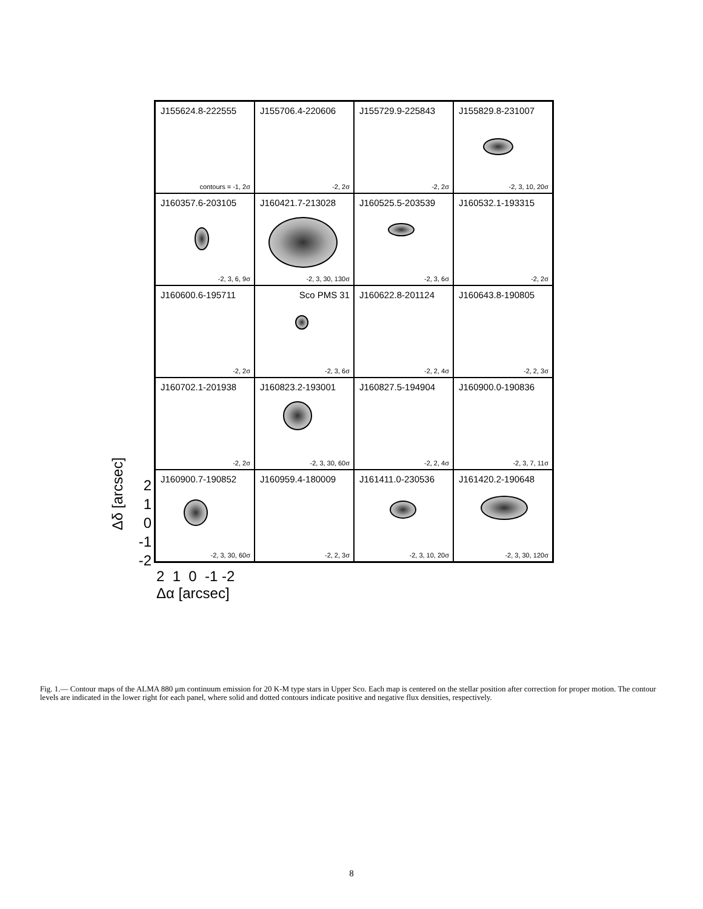J155624.8-222555
contours = -1, 2σ
J155706.4-220606
-2, 2σ
J155729.9-225843
-2, 2σ
J155829.8-231007
-2, 3, 10, 20σ
J160357.6-203105
-2, 3, 6, 9σ
J160421.7-213028
-2, 3, 30, 130σ
J160525.5-203539
-2, 3, 6σ
J160532.1-193315
-2, 2σ
J160600.6-195711
-2, 2σ
Sco PMS 31
-2, 3, 6σ
J160622.8-201124
-2, 2, 4σ
J160643.8-190805
-2, 2, 3σ
J160702.1-201938
-2, 2σ
J160823.2-193001
-2, 3, 30, 60σ
J160827.5-194904
-2, 2, 4σ
J160900.0-190836
-2, 3, 7, 11σ
J160900.7-190852
-2, 3, 30, 60σ
J160959.4-180009
-2, 2, 3σ
J161411.0-230536
-2, 3, 10, 20σ
J161420.2-190648
-2, 3, 30, 120σ
2
1
0
-1
-2
Δδ [arcsec]
2 1 0 -1 -2
Δα [arcsec]
Fig. 1.— Contour maps of the ALMA 880 μm continuum emission for 20 K-M type stars in Upper Sco. Each map is centered on the stellar position after correction for proper motion. The contour levels are indicated in the lower right for each panel, where solid and dotted contours indicate positive and negative flux densities, respectively.
8